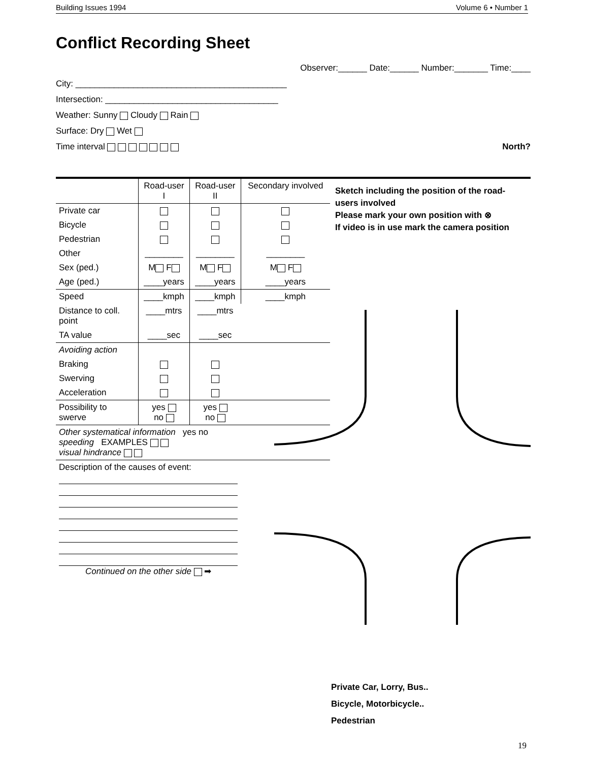Building Issues 1994 Volume 6 • Number 1
Conflict Recording Sheet
Observer:______ Date:______ Number:_______ Time:____
City: ____________________________________________
Intersection: ____________________________________
Weather: Sunny Cloudy Rain
Surface: Dry Wet
Time interval North?
| | Road-user I | Road-user II | Secondary involved |
| Private car | | | |
| Bicycle | | | |
| Pedestrian | | | |
| Other | ________ | ________ | ________ |
| Sex (ped.) | M F | M F | M F |
| Age (ped.) | ____years | ____years | ____years |
| Speed | ____kmph | ____kmph | ____kmph |
| Distance to coll. point | ____mtrs | ____mtrs | |
| TA value | ____sec | ____sec | |
| Avoiding action | | | |
| Braking | | | |
| Swerving | | | |
| Acceleration | | | |
| Possibility to swerve | yes no | yes no | |
| Other systematical information yes no speeding EXAMPLES visual hindrance | | | |
| Description of the causes of event: Continued on the other side ➡ | | | |
Sketch including the position of the road-users involved
Please mark your own position with ⊗
If video is in use mark the camera position
Private Car, Lorry, Bus..
Bicycle, Motorbicycle..
Pedestrian
19